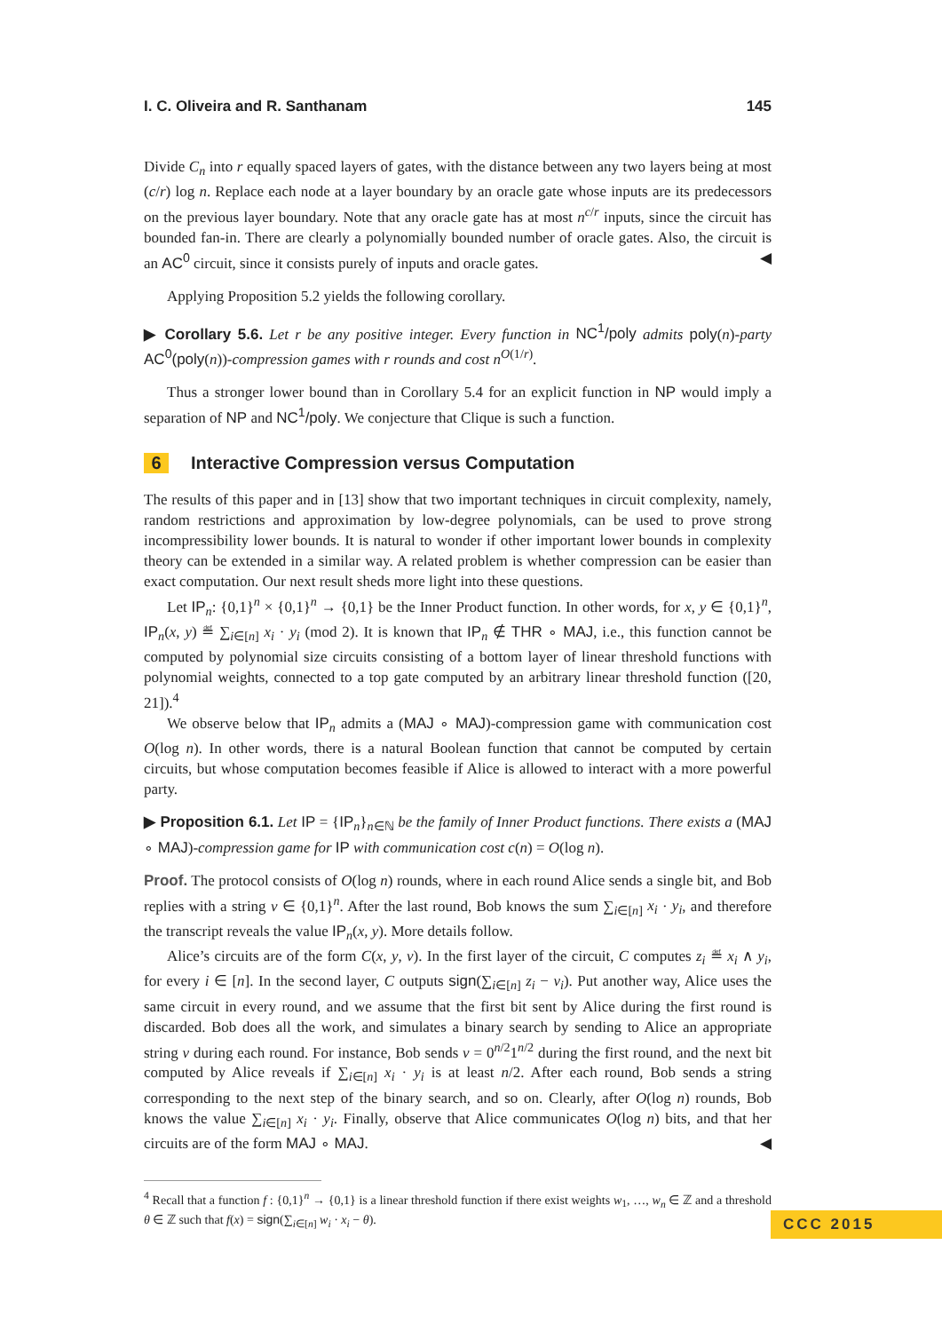I. C. Oliveira and R. Santhanam 145
Divide C<sub>n</sub> into r equally spaced layers of gates, with the distance between any two layers being at most (c/r) log n. Replace each node at a layer boundary by an oracle gate whose inputs are its predecessors on the previous layer boundary. Note that any oracle gate has at most n<sup>c/r</sup> inputs, since the circuit has bounded fan-in. There are clearly a polynomially bounded number of oracle gates. Also, the circuit is an AC<sup>0</sup> circuit, since it consists purely of inputs and oracle gates. ◀
Applying Proposition 5.2 yields the following corollary.
▶ Corollary 5.6. Let r be any positive integer. Every function in NC<sup>1</sup>/poly admits poly(n)-party AC<sup>0</sup>(poly(n))-compression games with r rounds and cost n<sup>O</sup><sup>(1/r)</sup>.
Thus a stronger lower bound than in Corollary 5.4 for an explicit function in NP would imply a separation of NP and NC<sup>1</sup>/poly. We conjecture that Clique is such a function.
6 Interactive Compression versus Computation
The results of this paper and in [13] show that two important techniques in circuit complexity, namely, random restrictions and approximation by low-degree polynomials, can be used to prove strong incompressibility lower bounds. It is natural to wonder if other important lower bounds in complexity theory can be extended in a similar way. A related problem is whether compression can be easier than exact computation. Our next result sheds more light into these questions.
Let IP<sub>n</sub>: {0,1}<sup>n</sup> × {0,1}<sup>n</sup> → {0,1} be the Inner Product function. In other words, for x, y ∈ {0,1}<sup>n</sup>, IP<sub>n</sub>(x, y) ≝ ∑<sub>i∈[n]</sub> x<sub>i</sub> · y<sub>i</sub> (mod 2). It is known that IP<sub>n</sub> ∉ THR ∘ MAJ, i.e., this function cannot be computed by polynomial size circuits consisting of a bottom layer of linear threshold functions with polynomial weights, connected to a top gate computed by an arbitrary linear threshold function ([20, 21]).<sup>4</sup>
We observe below that IP<sub>n</sub> admits a (MAJ ∘ MAJ)-compression game with communication cost O(log n). In other words, there is a natural Boolean function that cannot be computed by certain circuits, but whose computation becomes feasible if Alice is allowed to interact with a more powerful party.
▶ Proposition 6.1. Let IP = {IP<sub>n</sub>}<sub>n∈ℕ</sub> be the family of Inner Product functions. There exists a (MAJ ∘ MAJ)-compression game for IP with communication cost c(n) = O(log n).
Proof. The protocol consists of O(log n) rounds, where in each round Alice sends a single bit, and Bob replies with a string v ∈ {0,1}<sup>n</sup>. After the last round, Bob knows the sum ∑<sub>i∈[n]</sub> x<sub>i</sub> · y<sub>i</sub>, and therefore the transcript reveals the value IP<sub>n</sub>(x, y). More details follow.
Alice’s circuits are of the form C(x, y, v). In the first layer of the circuit, C computes z<sub>i</sub> ≝ x<sub>i</sub> ∧ y<sub>i</sub>, for every i ∈ [n]. In the second layer, C outputs sign(∑<sub>i∈[n]</sub> z<sub>i</sub> − v<sub>i</sub>). Put another way, Alice uses the same circuit in every round, and we assume that the first bit sent by Alice during the first round is discarded. Bob does all the work, and simulates a binary search by sending to Alice an appropriate string v during each round. For instance, Bob sends v = 0<sup>n/2</sup>1<sup>n/2</sup> during the first round, and the next bit computed by Alice reveals if ∑<sub>i∈[n]</sub> x<sub>i</sub> · y<sub>i</sub> is at least n/2. After each round, Bob sends a string corresponding to the next step of the binary search, and so on. Clearly, after O(log n) rounds, Bob knows the value ∑<sub>i∈[n]</sub> x<sub>i</sub> · y<sub>i</sub>. Finally, observe that Alice communicates O(log n) bits, and that her circuits are of the form MAJ ∘ MAJ. ◀
<sup>4</sup> Recall that a function f : {0,1}<sup>n</sup> → {0,1} is a linear threshold function if there exist weights w<sub>1</sub>, …, w<sub>n</sub> ∈ ℤ and a threshold θ ∈ ℤ such that f(x) = sign(∑<sub>i∈[n]</sub> w<sub>i</sub> · x<sub>i</sub> − θ).
CCC 2015